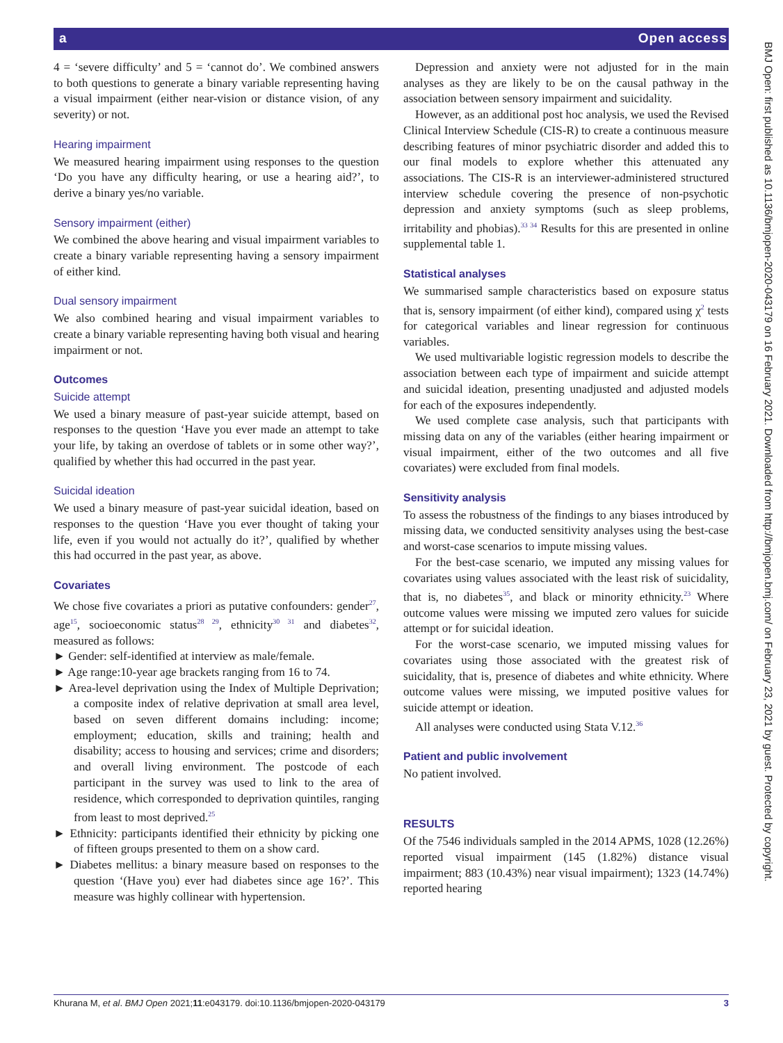a Open access
4 = ‘severe difficulty’ and 5 = ‘cannot do’. We combined answers to both questions to generate a binary variable representing having a visual impairment (either near-vision or distance vision, of any severity) or not.
Hearing impairment
We measured hearing impairment using responses to the question ‘Do you have any difficulty hearing, or use a hearing aid?’, to derive a binary yes/no variable.
Sensory impairment (either)
We combined the above hearing and visual impairment variables to create a binary variable representing having a sensory impairment of either kind.
Dual sensory impairment
We also combined hearing and visual impairment variables to create a binary variable representing having both visual and hearing impairment or not.
Outcomes
Suicide attempt
We used a binary measure of past-year suicide attempt, based on responses to the question ‘Have you ever made an attempt to take your life, by taking an overdose of tablets or in some other way?’, qualified by whether this had occurred in the past year.
Suicidal ideation
We used a binary measure of past-year suicidal ideation, based on responses to the question ‘Have you ever thought of taking your life, even if you would not actually do it?’, qualified by whether this had occurred in the past year, as above.
Covariates
We chose five covariates a priori as putative confounders: gender<sup>27</sup>, age<sup>15</sup>, socioeconomic status<sup>28 29</sup>, ethnicity<sup>30 31</sup> and diabetes<sup>32</sup>, measured as follows:
► Gender: self-identified at interview as male/female.
► Age range:10-year age brackets ranging from 16 to 74.
► Area-level deprivation using the Index of Multiple Deprivation; a composite index of relative deprivation at small area level, based on seven different domains including: income; employment; education, skills and training; health and disability; access to housing and services; crime and disorders; and overall living environment. The postcode of each participant in the survey was used to link to the area of residence, which corresponded to deprivation quintiles, ranging from least to most deprived.<sup>25</sup>
► Ethnicity: participants identified their ethnicity by picking one of fifteen groups presented to them on a show card.
► Diabetes mellitus: a binary measure based on responses to the question ‘(Have you) ever had diabetes since age 16?’. This measure was highly collinear with hypertension.
Depression and anxiety were not adjusted for in the main analyses as they are likely to be on the causal pathway in the association between sensory impairment and suicidality.
However, as an additional post hoc analysis, we used the Revised Clinical Interview Schedule (CIS-R) to create a continuous measure describing features of minor psychiatric disorder and added this to our final models to explore whether this attenuated any associations. The CIS-R is an interviewer-administered structured interview schedule covering the presence of non-psychotic depression and anxiety symptoms (such as sleep problems, irritability and phobias).<sup>33 34</sup> Results for this are presented in online supplemental table 1.
Statistical analyses
We summarised sample characteristics based on exposure status that is, sensory impairment (of either kind), compared using χ<sup>2</sup> tests for categorical variables and linear regression for continuous variables.
We used multivariable logistic regression models to describe the association between each type of impairment and suicide attempt and suicidal ideation, presenting unadjusted and adjusted models for each of the exposures independently.
We used complete case analysis, such that participants with missing data on any of the variables (either hearing impairment or visual impairment, either of the two outcomes and all five covariates) were excluded from final models.
Sensitivity analysis
To assess the robustness of the findings to any biases introduced by missing data, we conducted sensitivity analyses using the best-case and worst-case scenarios to impute missing values.
For the best-case scenario, we imputed any missing values for covariates using values associated with the least risk of suicidality, that is, no diabetes<sup>35</sup>, and black or minority ethnicity.<sup>23</sup> Where outcome values were missing we imputed zero values for suicide attempt or for suicidal ideation.
For the worst-case scenario, we imputed missing values for covariates using those associated with the greatest risk of suicidality, that is, presence of diabetes and white ethnicity. Where outcome values were missing, we imputed positive values for suicide attempt or ideation.
All analyses were conducted using Stata V.12.<sup>36</sup>
Patient and public involvement
No patient involved.
RESULTS
Of the 7546 individuals sampled in the 2014 APMS, 1028 (12.26%) reported visual impairment (145 (1.82%) distance visual impairment; 883 (10.43%) near visual impairment); 1323 (14.74%) reported hearing
Khurana M, et al. BMJ Open 2021;11:e043179. doi:10.1136/bmjopen-2020-043179 3
BMJ Open: first published as 10.1136/bmjopen-2020-043179 on 16 February 2021. Downloaded from http://bmjopen.bmj.com/ on February 23, 2021 by guest. Protected by copyright.